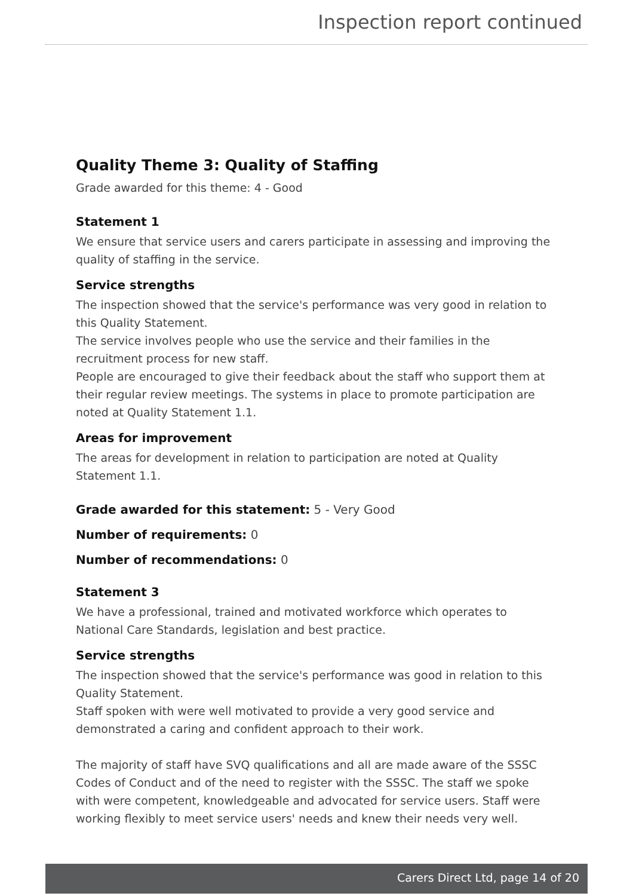Inspection report continued
Quality Theme 3: Quality of Staffing
Grade awarded for this theme: 4 - Good
Statement 1
We ensure that service users and carers participate in assessing and improving the quality of staffing in the service.
Service strengths
The inspection showed that the service's performance was very good in relation to this Quality Statement.
The service involves people who use the service and their families in the recruitment process for new staff.
People are encouraged to give their feedback about the staff who support them at their regular review meetings. The systems in place to promote participation are noted at Quality Statement 1.1.
Areas for improvement
The areas for development in relation to participation are noted at Quality Statement 1.1.
Grade awarded for this statement: 5 - Very Good
Number of requirements: 0
Number of recommendations: 0
Statement 3
We have a professional, trained and motivated workforce which operates to National Care Standards, legislation and best practice.
Service strengths
The inspection showed that the service's performance was good in relation to this Quality Statement.
Staff spoken with were well motivated to provide a very good service and demonstrated a caring and confident approach to their work.
The majority of staff have SVQ qualifications and all are made aware of the SSSC Codes of Conduct and of the need to register with the SSSC. The staff we spoke with were competent, knowledgeable and advocated for service users. Staff were working flexibly to meet service users' needs and knew their needs very well.
Carers Direct Ltd, page 14 of 20